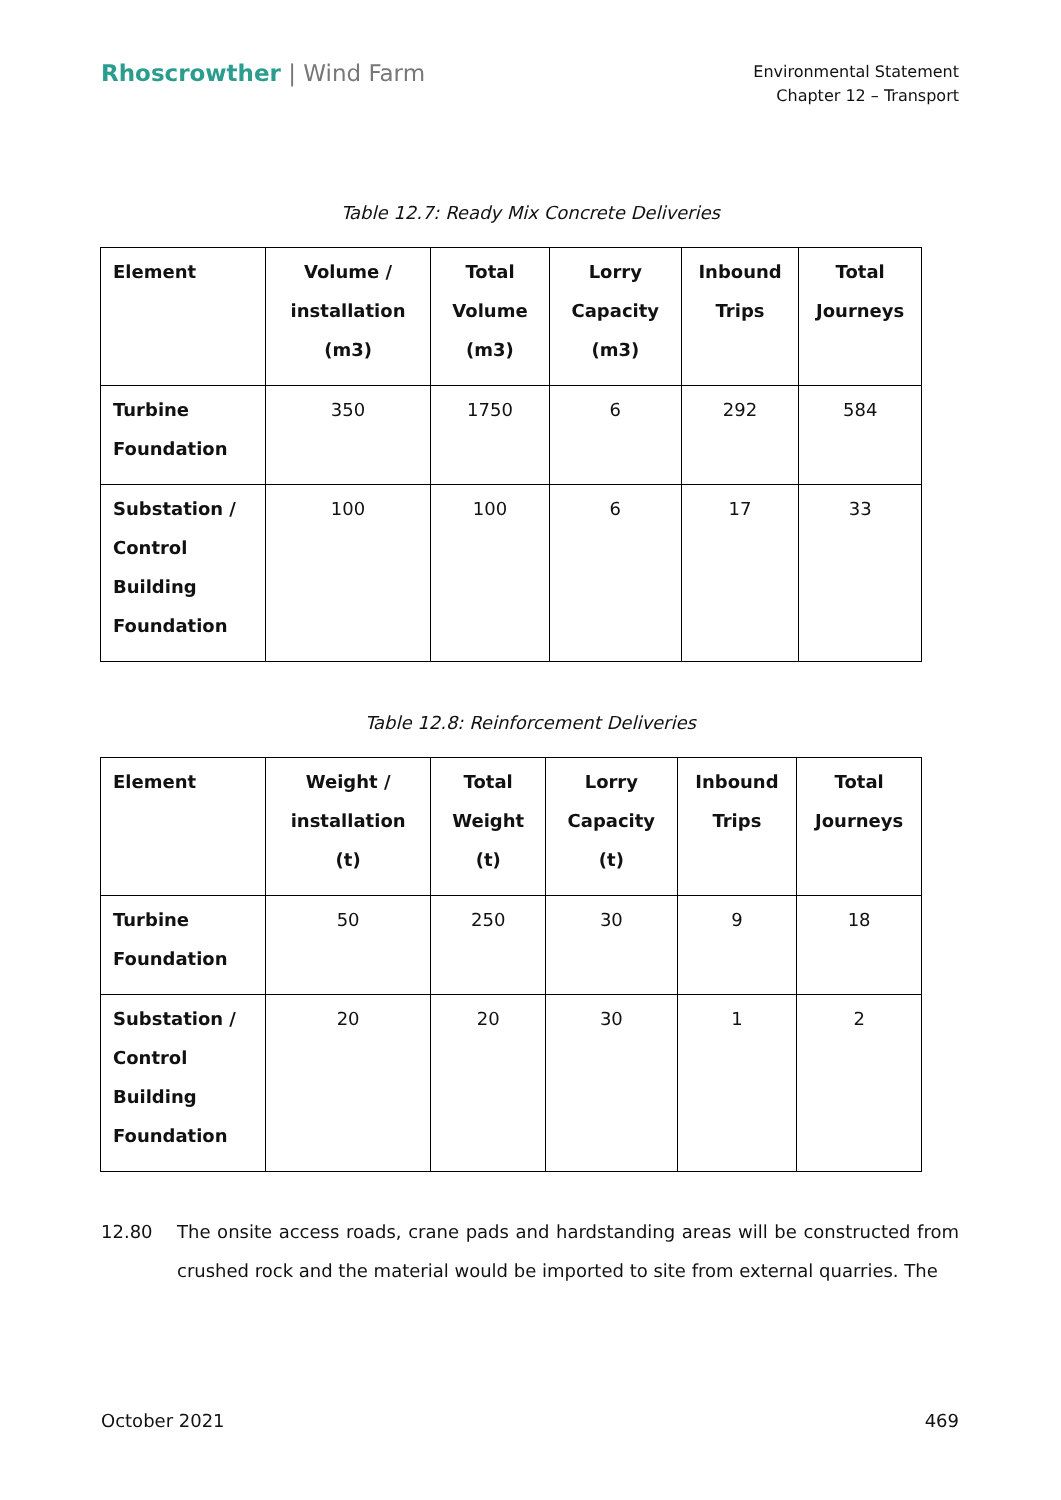Rhoscrowther | Wind Farm
Environmental Statement
Chapter 12 – Transport
Table 12.7: Ready Mix Concrete Deliveries
| Element | Volume / installation (m3) | Total Volume (m3) | Lorry Capacity (m3) | Inbound Trips | Total Journeys |
| --- | --- | --- | --- | --- | --- |
| Turbine Foundation | 350 | 1750 | 6 | 292 | 584 |
| Substation / Control Building Foundation | 100 | 100 | 6 | 17 | 33 |
Table 12.8: Reinforcement Deliveries
| Element | Weight / installation (t) | Total Weight (t) | Lorry Capacity (t) | Inbound Trips | Total Journeys |
| --- | --- | --- | --- | --- | --- |
| Turbine Foundation | 50 | 250 | 30 | 9 | 18 |
| Substation / Control Building Foundation | 20 | 20 | 30 | 1 | 2 |
12.80 The onsite access roads, crane pads and hardstanding areas will be constructed from crushed rock and the material would be imported to site from external quarries. The
October 2021 469